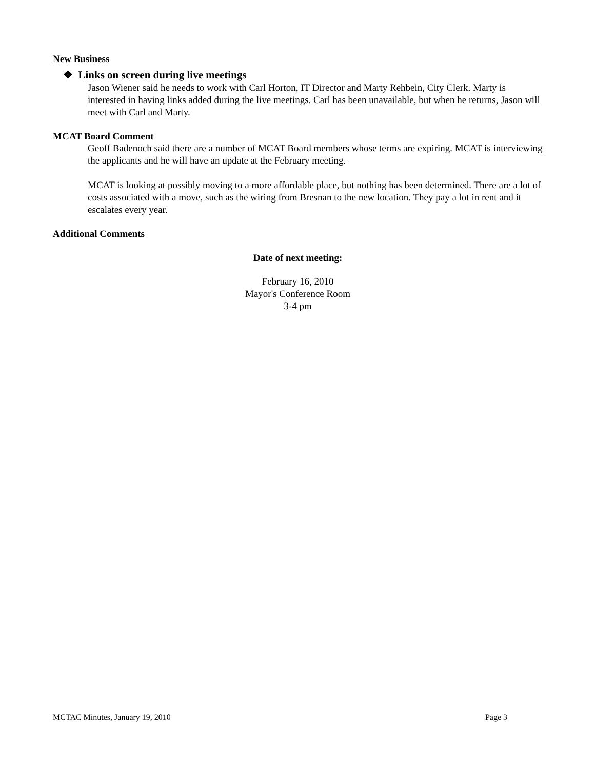New Business
❖ Links on screen during live meetings
Jason Wiener said he needs to work with Carl Horton, IT Director and Marty Rehbein, City Clerk. Marty is interested in having links added during the live meetings. Carl has been unavailable, but when he returns, Jason will meet with Carl and Marty.
MCAT Board Comment
Geoff Badenoch said there are a number of MCAT Board members whose terms are expiring. MCAT is interviewing the applicants and he will have an update at the February meeting.
MCAT is looking at possibly moving to a more affordable place, but nothing has been determined. There are a lot of costs associated with a move, such as the wiring from Bresnan to the new location. They pay a lot in rent and it escalates every year.
Additional Comments
Date of next meeting:
February 16, 2010
Mayor's Conference Room
3-4 pm
MCTAC Minutes, January 19, 2010 Page 3